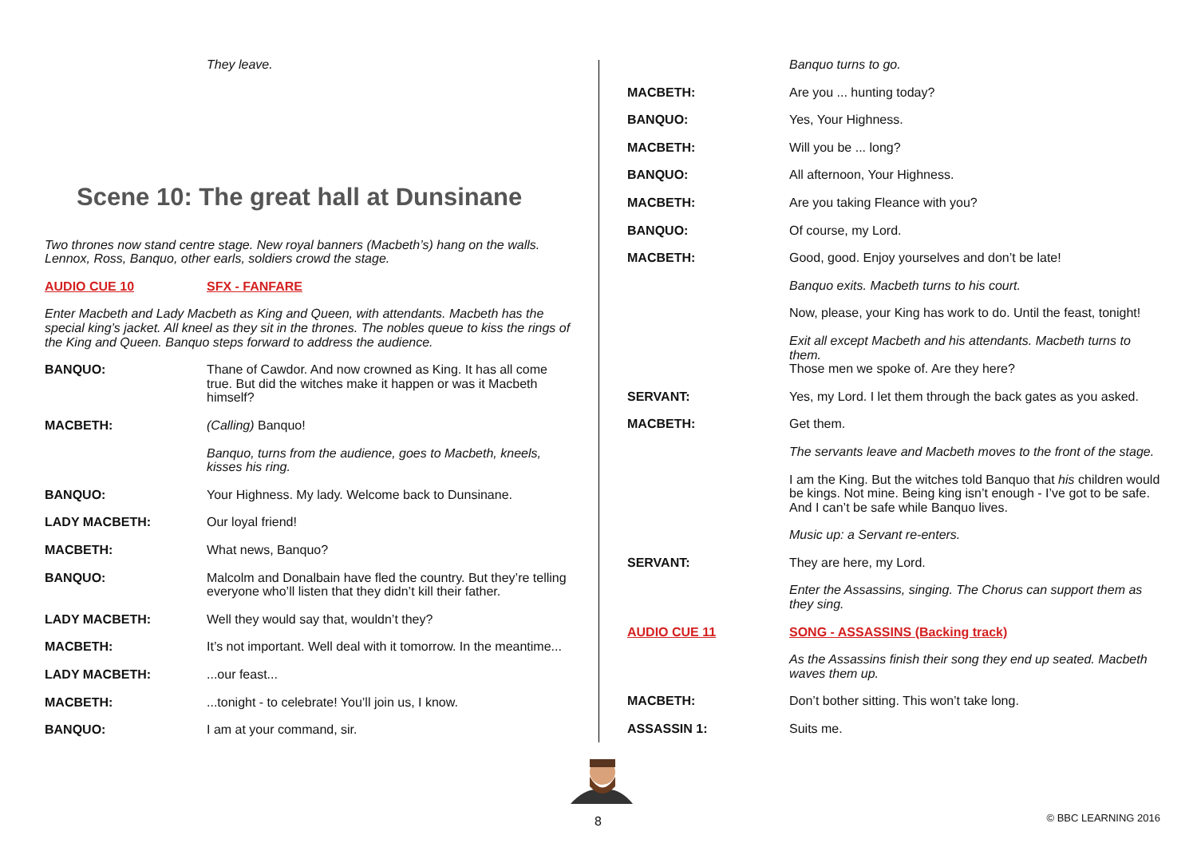They leave.
Scene 10: The great hall at Dunsinane
Two thrones now stand centre stage. New royal banners (Macbeth’s) hang on the walls. Lennox, Ross, Banquo, other earls, soldiers crowd the stage.
AUDIO CUE 10 SFX - FANFARE
Enter Macbeth and Lady Macbeth as King and Queen, with attendants. Macbeth has the special king’s jacket. All kneel as they sit in the thrones. The nobles queue to kiss the rings of the King and Queen. Banquo steps forward to address the audience.
BANQUO: Thane of Cawdor. And now crowned as King. It has all come true. But did the witches make it happen or was it Macbeth himself?
MACBETH: (Calling) Banquo!
Banquo, turns from the audience, goes to Macbeth, kneels, kisses his ring.
BANQUO: Your Highness. My lady. Welcome back to Dunsinane.
LADY MACBETH: Our loyal friend!
MACBETH: What news, Banquo?
BANQUO: Malcolm and Donalbain have fled the country. But they’re telling everyone who’ll listen that they didn’t kill their father.
LADY MACBETH: Well they would say that, wouldn’t they?
MACBETH: It’s not important. Well deal with it tomorrow. In the meantime...
LADY MACBETH: ...our feast...
MACBETH: ...tonight - to celebrate! You’ll join us, I know.
BANQUO: I am at your command, sir.
Banquo turns to go.
MACBETH: Are you ... hunting today?
BANQUO: Yes, Your Highness.
MACBETH: Will you be ... long?
BANQUO: All afternoon, Your Highness.
MACBETH: Are you taking Fleance with you?
BANQUO: Of course, my Lord.
MACBETH: Good, good. Enjoy yourselves and don’t be late!
Banquo exits. Macbeth turns to his court.
Now, please, your King has work to do. Until the feast, tonight!
Exit all except Macbeth and his attendants. Macbeth turns to them.
Those men we spoke of. Are they here?
SERVANT: Yes, my Lord. I let them through the back gates as you asked.
MACBETH: Get them.
The servants leave and Macbeth moves to the front of the stage.
I am the King. But the witches told Banquo that his children would be kings. Not mine. Being king isn’t enough - I’ve got to be safe. And I can’t be safe while Banquo lives.
Music up: a Servant re-enters.
SERVANT: They are here, my Lord.
Enter the Assassins, singing. The Chorus can support them as they sing.
AUDIO CUE 11 SONG - ASSASSINS (Backing track)
As the Assassins finish their song they end up seated. Macbeth waves them up.
MACBETH: Don’t bother sitting. This won’t take long.
ASSASSIN 1: Suits me.
8 © BBC LEARNING 2016